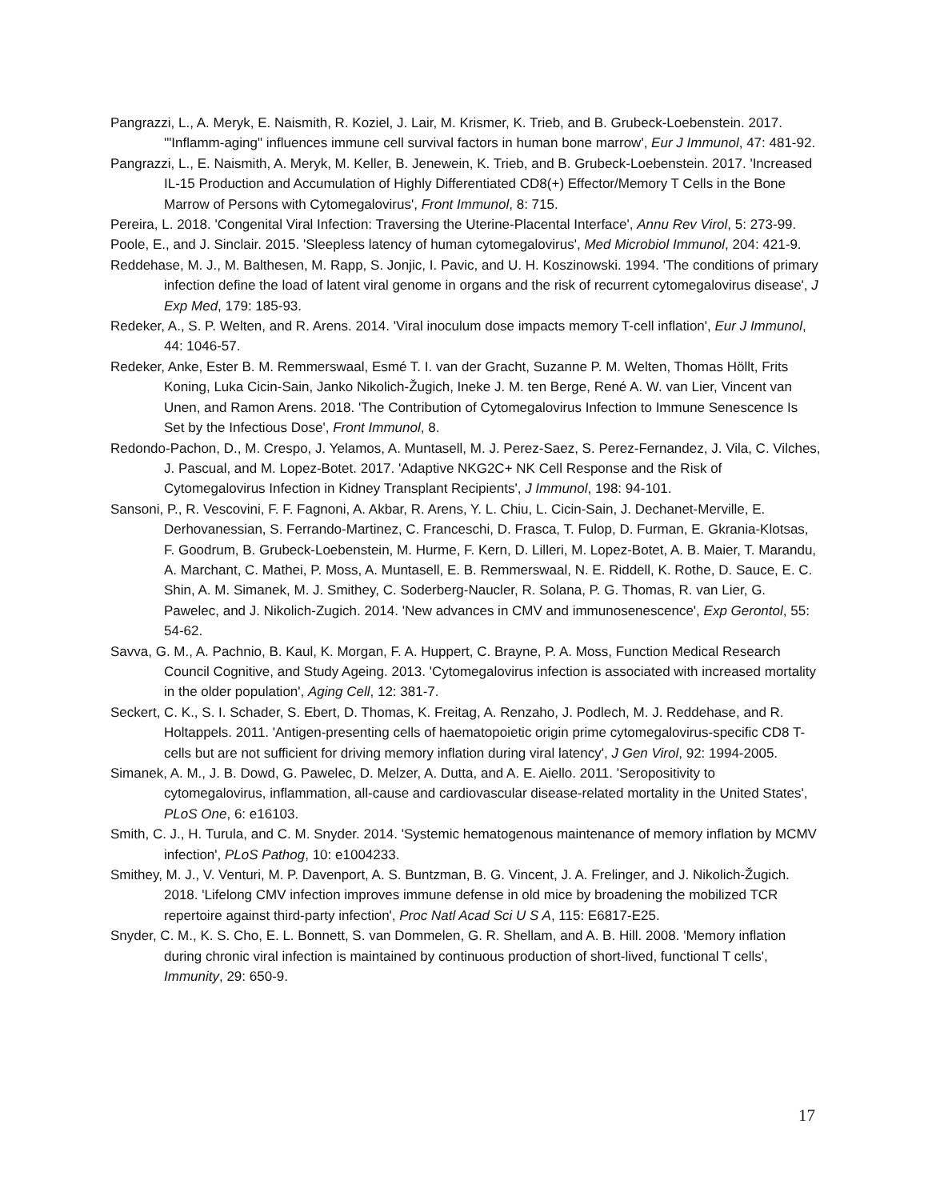Pangrazzi, L., A. Meryk, E. Naismith, R. Koziel, J. Lair, M. Krismer, K. Trieb, and B. Grubeck-Loebenstein. 2017. '"Inflamm-aging" influences immune cell survival factors in human bone marrow', Eur J Immunol, 47: 481-92.
Pangrazzi, L., E. Naismith, A. Meryk, M. Keller, B. Jenewein, K. Trieb, and B. Grubeck-Loebenstein. 2017. 'Increased IL-15 Production and Accumulation of Highly Differentiated CD8(+) Effector/Memory T Cells in the Bone Marrow of Persons with Cytomegalovirus', Front Immunol, 8: 715.
Pereira, L. 2018. 'Congenital Viral Infection: Traversing the Uterine-Placental Interface', Annu Rev Virol, 5: 273-99.
Poole, E., and J. Sinclair. 2015. 'Sleepless latency of human cytomegalovirus', Med Microbiol Immunol, 204: 421-9.
Reddehase, M. J., M. Balthesen, M. Rapp, S. Jonjic, I. Pavic, and U. H. Koszinowski. 1994. 'The conditions of primary infection define the load of latent viral genome in organs and the risk of recurrent cytomegalovirus disease', J Exp Med, 179: 185-93.
Redeker, A., S. P. Welten, and R. Arens. 2014. 'Viral inoculum dose impacts memory T-cell inflation', Eur J Immunol, 44: 1046-57.
Redeker, Anke, Ester B. M. Remmerswaal, Esmé T. I. van der Gracht, Suzanne P. M. Welten, Thomas Höllt, Frits Koning, Luka Cicin-Sain, Janko Nikolich-Žugich, Ineke J. M. ten Berge, René A. W. van Lier, Vincent van Unen, and Ramon Arens. 2018. 'The Contribution of Cytomegalovirus Infection to Immune Senescence Is Set by the Infectious Dose', Front Immunol, 8.
Redondo-Pachon, D., M. Crespo, J. Yelamos, A. Muntasell, M. J. Perez-Saez, S. Perez-Fernandez, J. Vila, C. Vilches, J. Pascual, and M. Lopez-Botet. 2017. 'Adaptive NKG2C+ NK Cell Response and the Risk of Cytomegalovirus Infection in Kidney Transplant Recipients', J Immunol, 198: 94-101.
Sansoni, P., R. Vescovini, F. F. Fagnoni, A. Akbar, R. Arens, Y. L. Chiu, L. Cicin-Sain, J. Dechanet-Merville, E. Derhovanessian, S. Ferrando-Martinez, C. Franceschi, D. Frasca, T. Fulop, D. Furman, E. Gkrania-Klotsas, F. Goodrum, B. Grubeck-Loebenstein, M. Hurme, F. Kern, D. Lilleri, M. Lopez-Botet, A. B. Maier, T. Marandu, A. Marchant, C. Mathei, P. Moss, A. Muntasell, E. B. Remmerswaal, N. E. Riddell, K. Rothe, D. Sauce, E. C. Shin, A. M. Simanek, M. J. Smithey, C. Soderberg-Naucler, R. Solana, P. G. Thomas, R. van Lier, G. Pawelec, and J. Nikolich-Zugich. 2014. 'New advances in CMV and immunosenescence', Exp Gerontol, 55: 54-62.
Savva, G. M., A. Pachnio, B. Kaul, K. Morgan, F. A. Huppert, C. Brayne, P. A. Moss, Function Medical Research Council Cognitive, and Study Ageing. 2013. 'Cytomegalovirus infection is associated with increased mortality in the older population', Aging Cell, 12: 381-7.
Seckert, C. K., S. I. Schader, S. Ebert, D. Thomas, K. Freitag, A. Renzaho, J. Podlech, M. J. Reddehase, and R. Holtappels. 2011. 'Antigen-presenting cells of haematopoietic origin prime cytomegalovirus-specific CD8 T-cells but are not sufficient for driving memory inflation during viral latency', J Gen Virol, 92: 1994-2005.
Simanek, A. M., J. B. Dowd, G. Pawelec, D. Melzer, A. Dutta, and A. E. Aiello. 2011. 'Seropositivity to cytomegalovirus, inflammation, all-cause and cardiovascular disease-related mortality in the United States', PLoS One, 6: e16103.
Smith, C. J., H. Turula, and C. M. Snyder. 2014. 'Systemic hematogenous maintenance of memory inflation by MCMV infection', PLoS Pathog, 10: e1004233.
Smithey, M. J., V. Venturi, M. P. Davenport, A. S. Buntzman, B. G. Vincent, J. A. Frelinger, and J. Nikolich-Žugich. 2018. 'Lifelong CMV infection improves immune defense in old mice by broadening the mobilized TCR repertoire against third-party infection', Proc Natl Acad Sci U S A, 115: E6817-E25.
Snyder, C. M., K. S. Cho, E. L. Bonnett, S. van Dommelen, G. R. Shellam, and A. B. Hill. 2008. 'Memory inflation during chronic viral infection is maintained by continuous production of short-lived, functional T cells', Immunity, 29: 650-9.
17